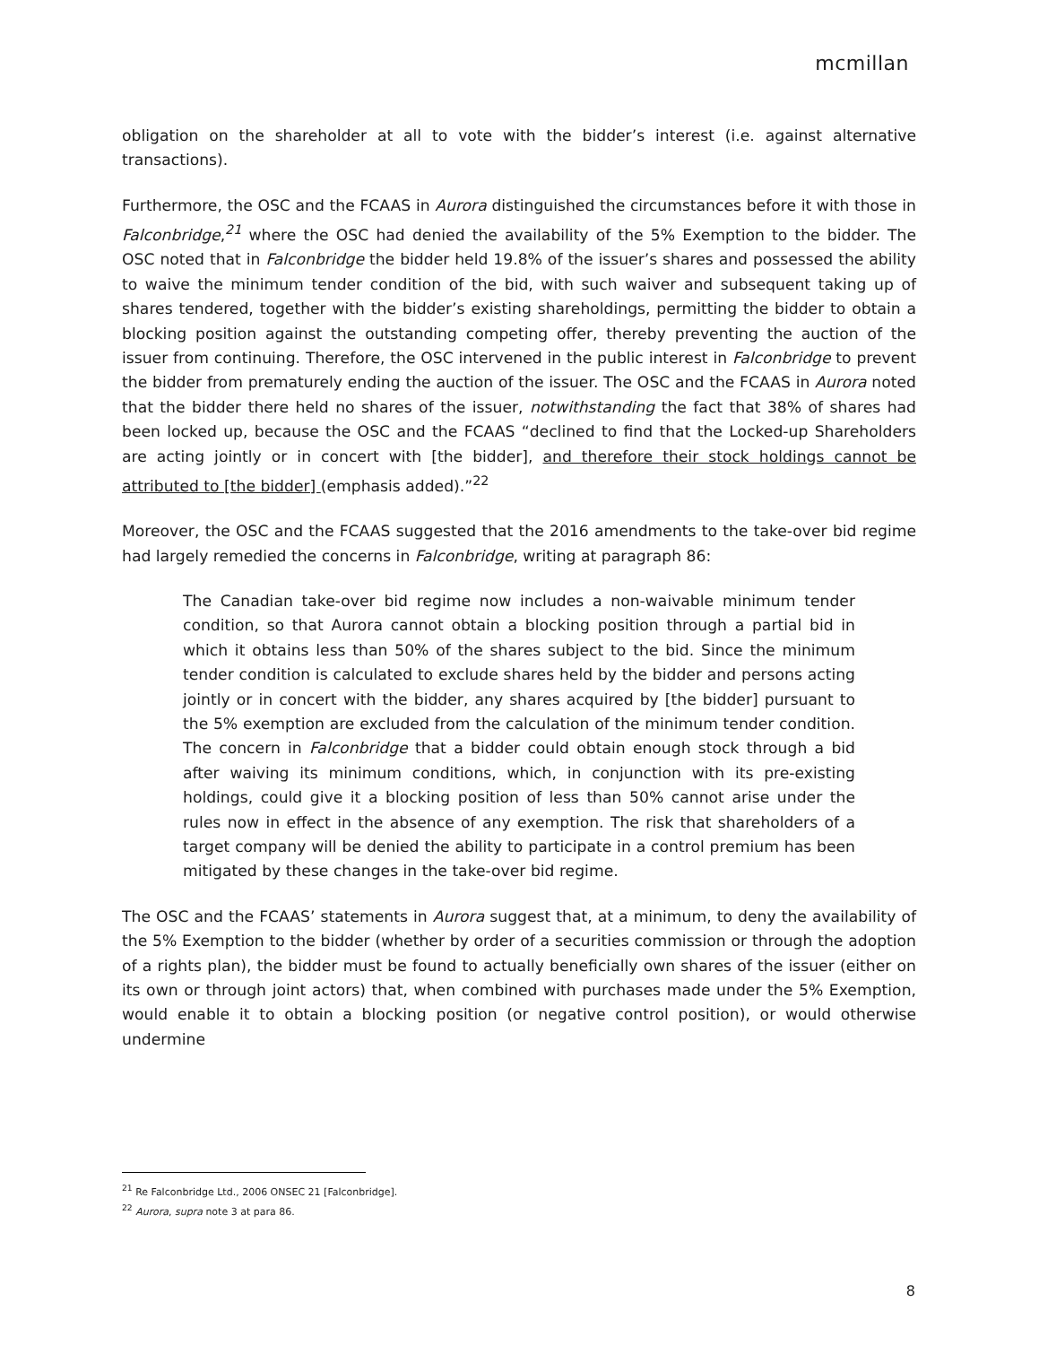mcmillan
obligation on the shareholder at all to vote with the bidder’s interest (i.e. against alternative transactions).
Furthermore, the OSC and the FCAAS in Aurora distinguished the circumstances before it with those in Falconbridge,<sup>21</sup> where the OSC had denied the availability of the 5% Exemption to the bidder. The OSC noted that in Falconbridge the bidder held 19.8% of the issuer’s shares and possessed the ability to waive the minimum tender condition of the bid, with such waiver and subsequent taking up of shares tendered, together with the bidder’s existing shareholdings, permitting the bidder to obtain a blocking position against the outstanding competing offer, thereby preventing the auction of the issuer from continuing. Therefore, the OSC intervened in the public interest in Falconbridge to prevent the bidder from prematurely ending the auction of the issuer. The OSC and the FCAAS in Aurora noted that the bidder there held no shares of the issuer, notwithstanding the fact that 38% of shares had been locked up, because the OSC and the FCAAS “declined to find that the Locked-up Shareholders are acting jointly or in concert with [the bidder], and therefore their stock holdings cannot be attributed to [the bidder] (emphasis added).”<sup>22</sup>
Moreover, the OSC and the FCAAS suggested that the 2016 amendments to the take-over bid regime had largely remedied the concerns in Falconbridge, writing at paragraph 86:
The Canadian take-over bid regime now includes a non-waivable minimum tender condition, so that Aurora cannot obtain a blocking position through a partial bid in which it obtains less than 50% of the shares subject to the bid. Since the minimum tender condition is calculated to exclude shares held by the bidder and persons acting jointly or in concert with the bidder, any shares acquired by [the bidder] pursuant to the 5% exemption are excluded from the calculation of the minimum tender condition. The concern in Falconbridge that a bidder could obtain enough stock through a bid after waiving its minimum conditions, which, in conjunction with its pre-existing holdings, could give it a blocking position of less than 50% cannot arise under the rules now in effect in the absence of any exemption. The risk that shareholders of a target company will be denied the ability to participate in a control premium has been mitigated by these changes in the take-over bid regime.
The OSC and the FCAAS’ statements in Aurora suggest that, at a minimum, to deny the availability of the 5% Exemption to the bidder (whether by order of a securities commission or through the adoption of a rights plan), the bidder must be found to actually beneficially own shares of the issuer (either on its own or through joint actors) that, when combined with purchases made under the 5% Exemption, would enable it to obtain a blocking position (or negative control position), or would otherwise undermine
<sup>21</sup> Re Falconbridge Ltd., 2006 ONSEC 21 [Falconbridge].
<sup>22</sup> Aurora, supra note 3 at para 86.
8